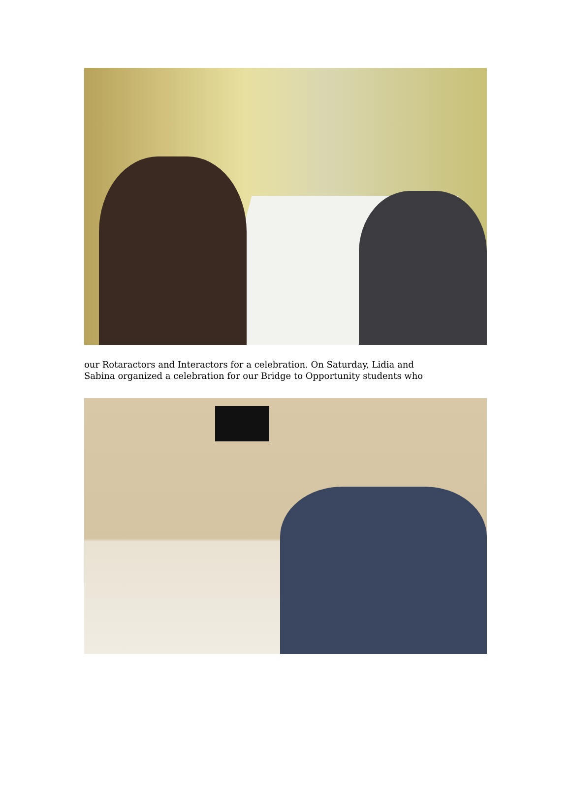our Rotaractors and Interactors for a celebration. On Saturday, Lidia and
Sabina organized a celebration for our Bridge to Opportunity students who